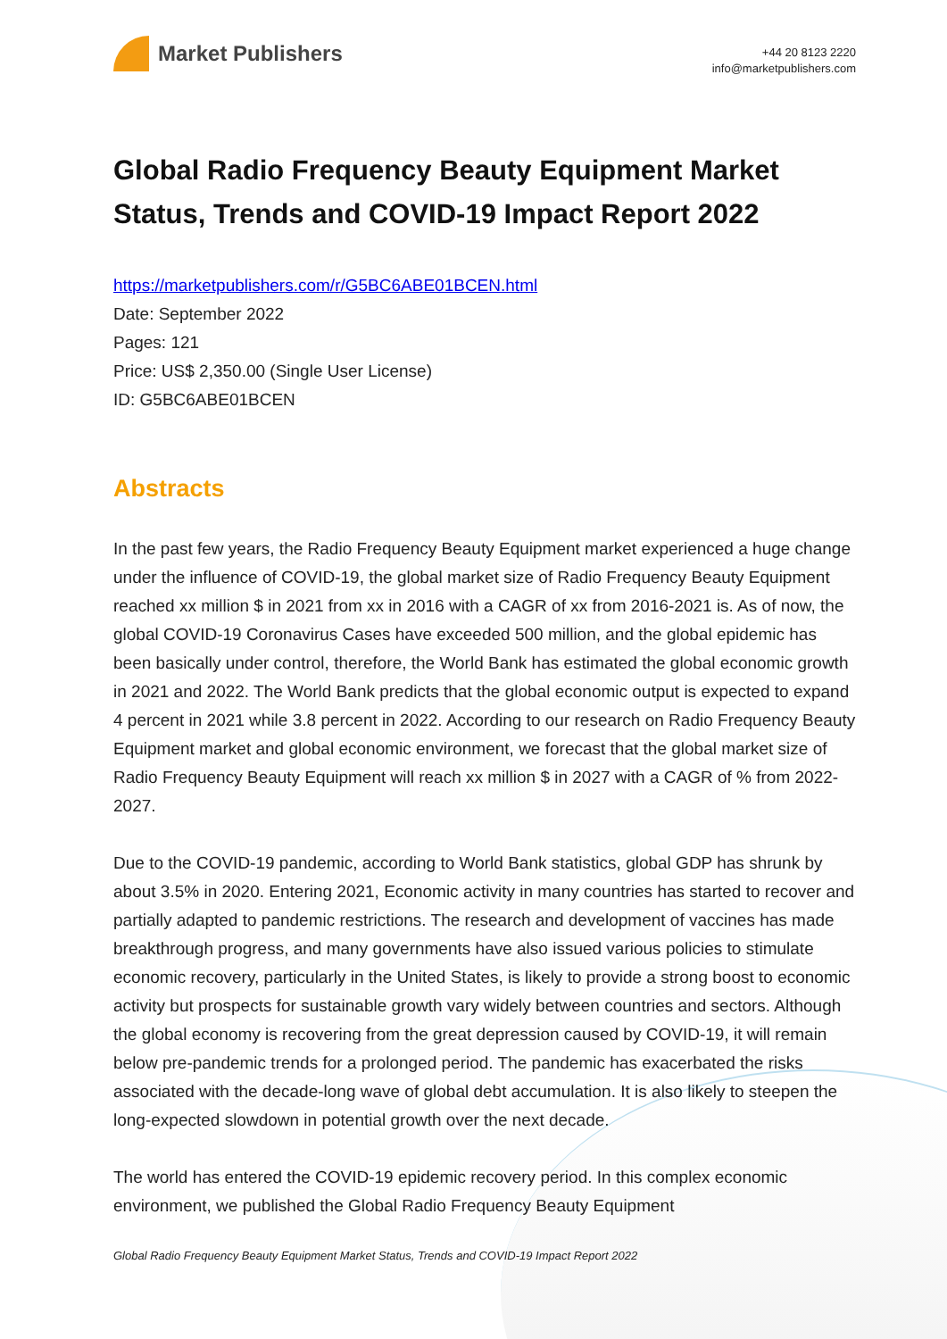Market Publishers
+44 20 8123 2220
info@marketpublishers.com
Global Radio Frequency Beauty Equipment Market Status, Trends and COVID-19 Impact Report 2022
https://marketpublishers.com/r/G5BC6ABE01BCEN.html
Date: September 2022
Pages: 121
Price: US$ 2,350.00 (Single User License)
ID: G5BC6ABE01BCEN
Abstracts
In the past few years, the Radio Frequency Beauty Equipment market experienced a huge change under the influence of COVID-19, the global market size of Radio Frequency Beauty Equipment reached xx million $ in 2021 from xx in 2016 with a CAGR of xx from 2016-2021 is. As of now, the global COVID-19 Coronavirus Cases have exceeded 500 million, and the global epidemic has been basically under control, therefore, the World Bank has estimated the global economic growth in 2021 and 2022. The World Bank predicts that the global economic output is expected to expand 4 percent in 2021 while 3.8 percent in 2022. According to our research on Radio Frequency Beauty Equipment market and global economic environment, we forecast that the global market size of Radio Frequency Beauty Equipment will reach xx million $ in 2027 with a CAGR of % from 2022-2027.
Due to the COVID-19 pandemic, according to World Bank statistics, global GDP has shrunk by about 3.5% in 2020. Entering 2021, Economic activity in many countries has started to recover and partially adapted to pandemic restrictions. The research and development of vaccines has made breakthrough progress, and many governments have also issued various policies to stimulate economic recovery, particularly in the United States, is likely to provide a strong boost to economic activity but prospects for sustainable growth vary widely between countries and sectors. Although the global economy is recovering from the great depression caused by COVID-19, it will remain below pre-pandemic trends for a prolonged period. The pandemic has exacerbated the risks associated with the decade-long wave of global debt accumulation. It is also likely to steepen the long-expected slowdown in potential growth over the next decade.
The world has entered the COVID-19 epidemic recovery period. In this complex economic environment, we published the Global Radio Frequency Beauty Equipment
Global Radio Frequency Beauty Equipment Market Status, Trends and COVID-19 Impact Report 2022